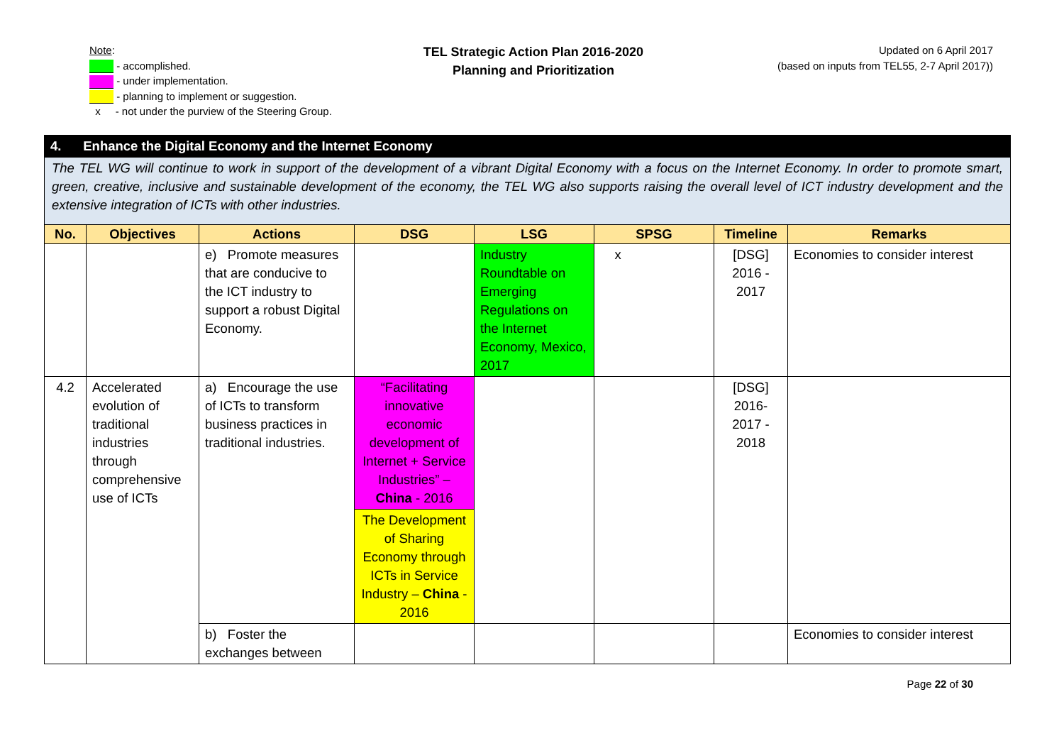Note:
- accomplished.
- under implementation.
- planning to implement or suggestion.
x - not under the purview of the Steering Group.
TEL Strategic Action Plan 2016-2020
Planning and Prioritization
Updated on 6 April 2017
(based on inputs from TEL55, 2-7 April 2017))
| 4. Enhance the Digital Economy and the Internet Economy | | | | | | | |
| --- | --- | --- | --- | --- | --- | --- | --- |
| The TEL WG will continue to work in support of the development of a vibrant Digital Economy with a focus on the Internet Economy. In order to promote smart, green, creative, inclusive and sustainable development of the economy, the TEL WG also supports raising the overall level of ICT industry development and the extensive integration of ICTs with other industries. | | | | | | | |
| No. | Objectives | Actions | DSG | LSG | SPSG | Timeline | Remarks |
| | | e) Promote measures that are conducive to the ICT industry to support a robust Digital Economy. | | Industry Roundtable on Emerging Regulations on the Internet Economy, Mexico, 2017 | x | [DSG] 2016 - 2017 | Economies to consider interest |
| 4.2 | Accelerated evolution of traditional industries through comprehensive use of ICTs | a) Encourage the use of ICTs to transform business practices in traditional industries. | “Facilitating innovative economic development of Internet + Service Industries” – China - 2016 | | | [DSG] 2016-2017 - 2018 | |
| | | | The Development of Sharing Economy through ICTs in Service Industry – China - 2016 | | | | |
| | | b) Foster the exchanges between | | | | | Economies to consider interest |
Page 22 of 30